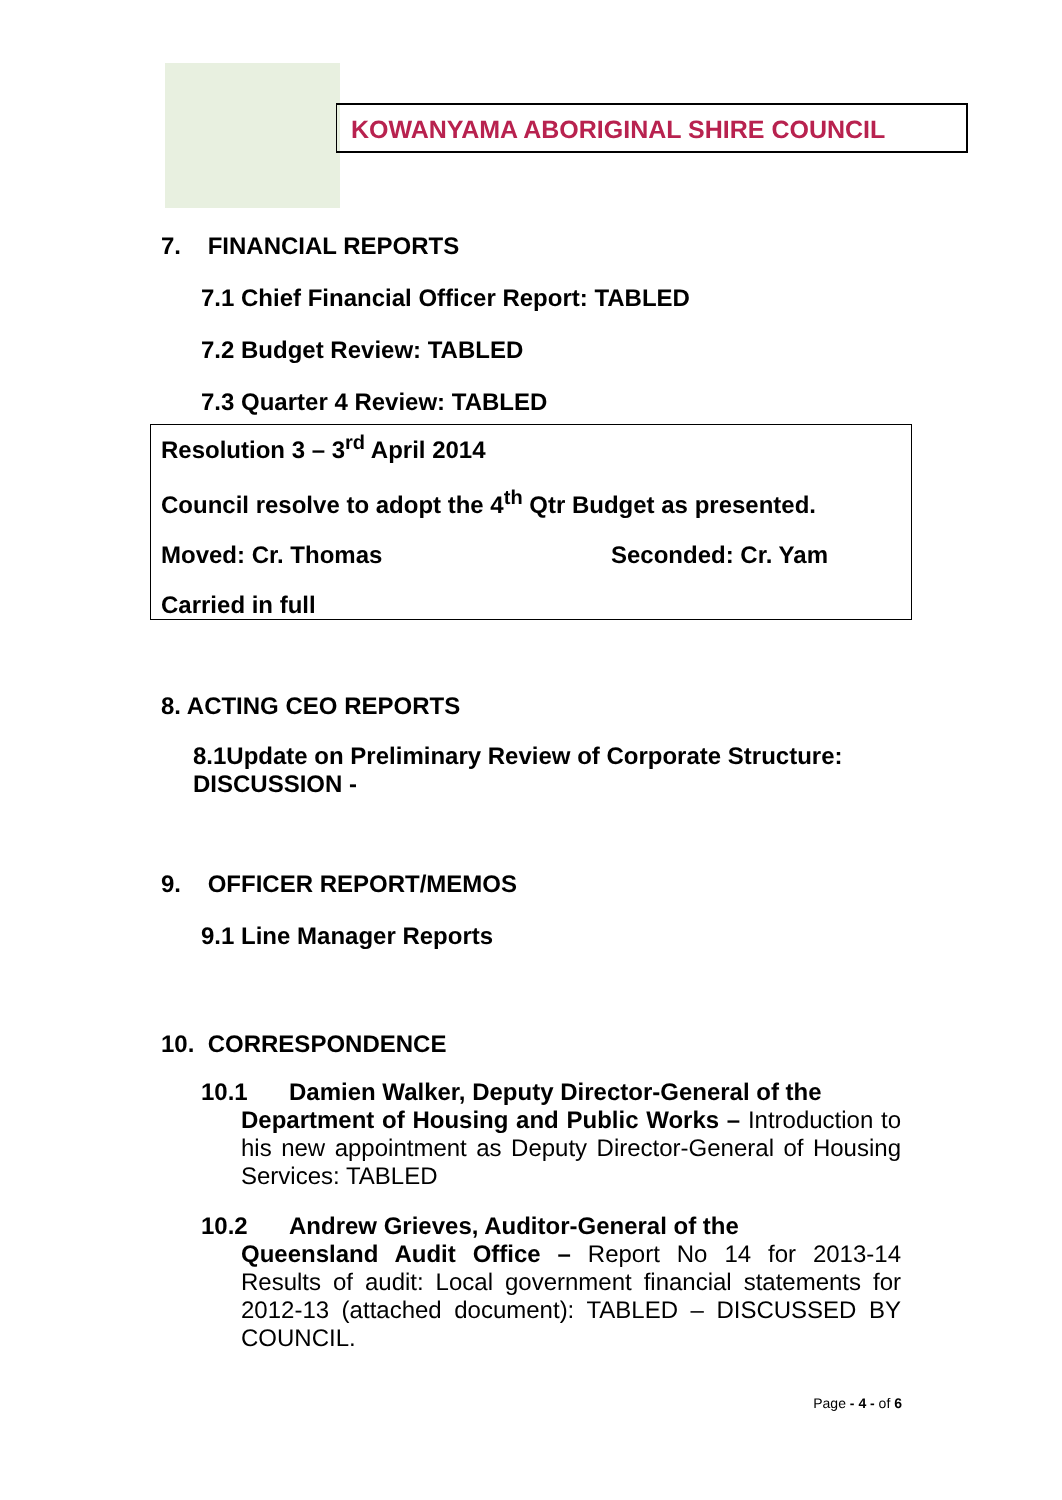KOWANYAMA ABORIGINAL SHIRE COUNCIL
7. FINANCIAL REPORTS
7.1 Chief Financial Officer Report: TABLED
7.2 Budget Review: TABLED
7.3 Quarter 4 Review: TABLED
Resolution 3 – 3<sup>rd</sup> April 2014
Council resolve to adopt the 4<sup>th</sup> Qtr Budget as presented.
Moved: Cr. Thomas Seconded: Cr. Yam
Carried in full
8. ACTING CEO REPORTS
8.1Update on Preliminary Review of Corporate Structure: DISCUSSION -
9. OFFICER REPORT/MEMOS
9.1 Line Manager Reports
10. CORRESPONDENCE
10.1 Damien Walker, Deputy Director-General of the
Department of Housing and Public Works – Introduction to his new appointment as Deputy Director-General of Housing Services: TABLED
10.2 Andrew Grieves, Auditor-General of the
Queensland Audit Office – Report No 14 for 2013-14 Results of audit: Local government financial statements for 2012-13 (attached document): TABLED – DISCUSSED BY COUNCIL.
Page - 4 - of 6